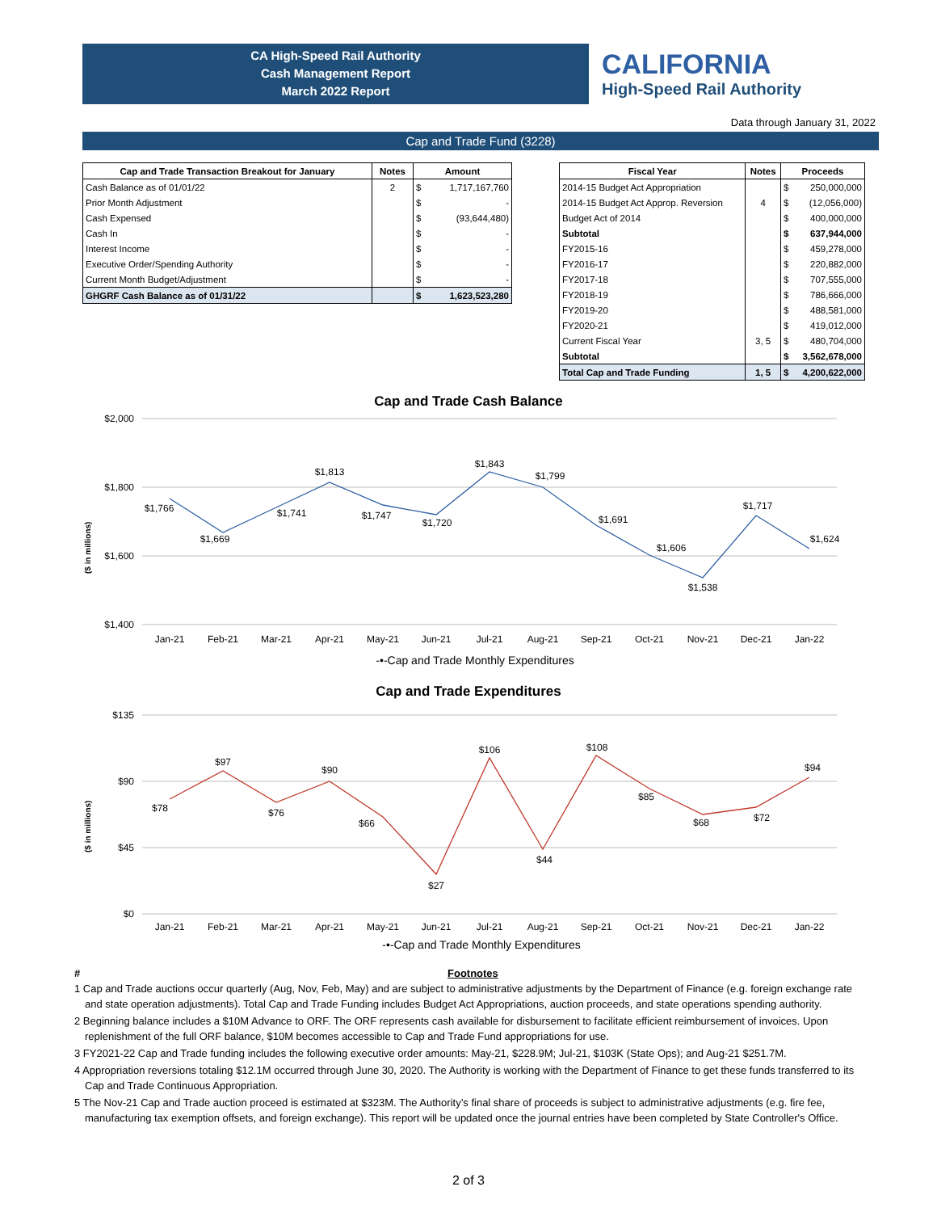CA High-Speed Rail Authority
Cash Management Report
March 2022 Report
CALIFORNIA
High-Speed Rail Authority
Data through January 31, 2022
Cap and Trade Fund (3228)
| Cap and Trade Transaction Breakout for January | Notes | Amount | |
| --- | --- | --- | --- |
| Cash Balance as of 01/01/22 | 2 | $ | 1,717,167,760 |
| Prior Month Adjustment | | $ | - |
| Cash Expensed | | $ | (93,644,480) |
| Cash In | | $ | - |
| Interest Income | | $ | - |
| Executive Order/Spending Authority | | $ | - |
| Current Month Budget/Adjustment | | $ | - |
| GHGRF Cash Balance as of 01/31/22 | | $ | 1,623,523,280 |
| Fiscal Year | Notes | Proceeds | |
| --- | --- | --- | --- |
| 2014-15 Budget Act Appropriation | | $ | 250,000,000 |
| 2014-15 Budget Act Approp. Reversion | 4 | $ | (12,056,000) |
| Budget Act of 2014 | | $ | 400,000,000 |
| Subtotal | | $ | 637,944,000 |
| FY2015-16 | | $ | 459,278,000 |
| FY2016-17 | | $ | 220,882,000 |
| FY2017-18 | | $ | 707,555,000 |
| FY2018-19 | | $ | 786,666,000 |
| FY2019-20 | | $ | 488,581,000 |
| FY2020-21 | | $ | 419,012,000 |
| Current Fiscal Year | 3, 5 | $ | 480,704,000 |
| Subtotal | | $ | 3,562,678,000 |
| Total Cap and Trade Funding | 1, 5 | $ | 4,200,622,000 |
Cap and Trade Cash Balance
$2,000
$1,800
$1,600
$1,400
($ in millions)
$1,766
$1,669
$1,741
$1,813
$1,747
$1,720
$1,843
$1,799
$1,691
$1,606
$1,538
$1,717
$1,624
Jan-21
Feb-21
Mar-21
Apr-21
May-21
Jun-21
Jul-21
Aug-21
Sep-21
Oct-21
Nov-21
Dec-21
Jan-22
-•-Cap and Trade Monthly Expenditures
Cap and Trade Expenditures
$135
$90
$45
$0
($ in millions)
$78
$97
$76
$90
$66
$27
$106
$44
$108
$85
$68
$72
$94
Jan-21
Feb-21
Mar-21
Apr-21
May-21
Jun-21
Jul-21
Aug-21
Sep-21
Oct-21
Nov-21
Dec-21
Jan-22
-•-Cap and Trade Monthly Expenditures
# Footnotes
1 Cap and Trade auctions occur quarterly (Aug, Nov, Feb, May) and are subject to administrative adjustments by the Department of Finance (e.g. foreign exchange rate and state operation adjustments). Total Cap and Trade Funding includes Budget Act Appropriations, auction proceeds, and state operations spending authority.
2 Beginning balance includes a $10M Advance to ORF. The ORF represents cash available for disbursement to facilitate efficient reimbursement of invoices. Upon replenishment of the full ORF balance, $10M becomes accessible to Cap and Trade Fund appropriations for use.
3 FY2021-22 Cap and Trade funding includes the following executive order amounts: May-21, $228.9M; Jul-21, $103K (State Ops); and Aug-21 $251.7M.
4 Appropriation reversions totaling $12.1M occurred through June 30, 2020. The Authority is working with the Department of Finance to get these funds transferred to its Cap and Trade Continuous Appropriation.
5 The Nov-21 Cap and Trade auction proceed is estimated at $323M. The Authority’s final share of proceeds is subject to administrative adjustments (e.g. fire fee, manufacturing tax exemption offsets, and foreign exchange). This report will be updated once the journal entries have been completed by State Controller's Office.
2 of 3